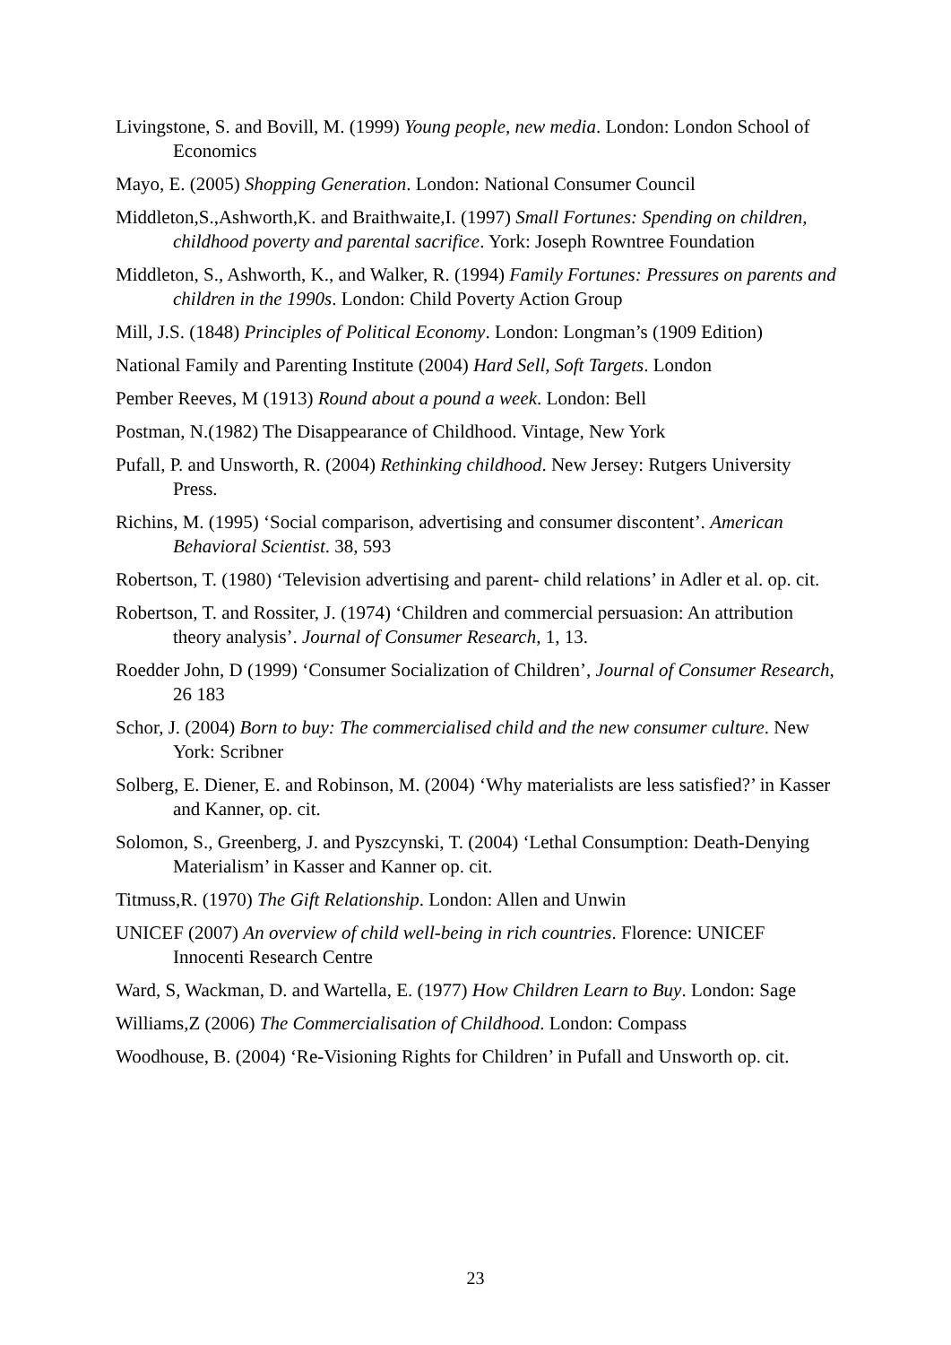Livingstone, S. and Bovill, M. (1999) Young people, new media. London: London School of Economics
Mayo, E. (2005) Shopping Generation. London: National Consumer Council
Middleton,S.,Ashworth,K. and Braithwaite,I. (1997) Small Fortunes: Spending on children, childhood poverty and parental sacrifice. York: Joseph Rowntree Foundation
Middleton, S., Ashworth, K., and Walker, R. (1994) Family Fortunes: Pressures on parents and children in the 1990s. London: Child Poverty Action Group
Mill, J.S. (1848) Principles of Political Economy. London: Longman’s (1909 Edition)
National Family and Parenting Institute (2004) Hard Sell, Soft Targets. London
Pember Reeves, M (1913) Round about a pound a week. London: Bell
Postman, N.(1982) The Disappearance of Childhood. Vintage, New York
Pufall, P. and Unsworth, R. (2004) Rethinking childhood. New Jersey: Rutgers University Press.
Richins, M. (1995) ‘Social comparison, advertising and consumer discontent’. American Behavioral Scientist. 38, 593
Robertson, T. (1980) ‘Television advertising and parent- child relations’ in Adler et al. op. cit.
Robertson, T. and Rossiter, J. (1974) ‘Children and commercial persuasion: An attribution theory analysis’. Journal of Consumer Research, 1, 13.
Roedder John, D (1999) ‘Consumer Socialization of Children’, Journal of Consumer Research, 26 183
Schor, J. (2004) Born to buy: The commercialised child and the new consumer culture. New York: Scribner
Solberg, E. Diener, E. and Robinson, M. (2004) ‘Why materialists are less satisfied?’ in Kasser and Kanner, op. cit.
Solomon, S., Greenberg, J. and Pyszcynski, T. (2004) ‘Lethal Consumption: Death-Denying Materialism’ in Kasser and Kanner op. cit.
Titmuss,R. (1970) The Gift Relationship. London: Allen and Unwin
UNICEF (2007) An overview of child well-being in rich countries. Florence: UNICEF Innocenti Research Centre
Ward, S, Wackman, D. and Wartella, E. (1977) How Children Learn to Buy. London: Sage
Williams,Z (2006) The Commercialisation of Childhood. London: Compass
Woodhouse, B. (2004) ‘Re-Visioning Rights for Children’ in Pufall and Unsworth op. cit.
23